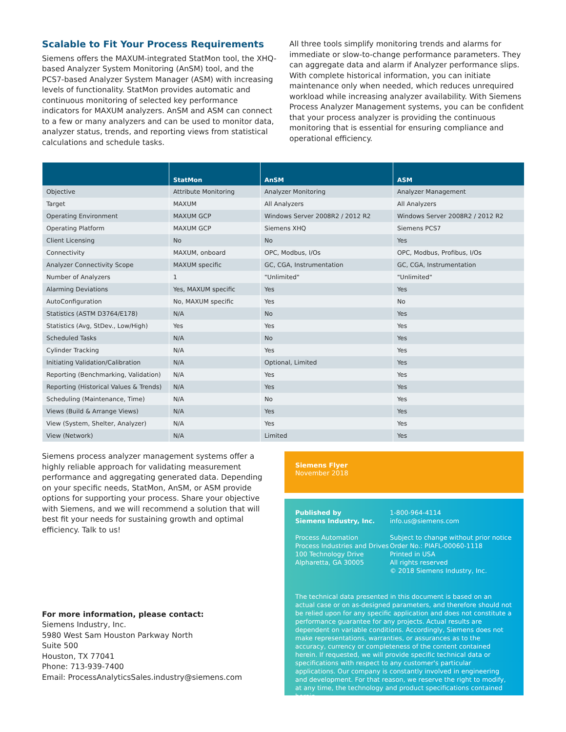Scalable to Fit Your Process Requirements
Siemens offers the MAXUM-integrated StatMon tool, the XHQ-based Analyzer System Monitoring (AnSM) tool, and the PCS7-based Analyzer System Manager (ASM) with increasing levels of functionality. StatMon provides automatic and continuous monitoring of selected key performance indicators for MAXUM analyzers. AnSM and ASM can connect to a few or many analyzers and can be used to monitor data, analyzer status, trends, and reporting views from statistical calculations and schedule tasks.
All three tools simplify monitoring trends and alarms for immediate or slow-to-change performance parameters. They can aggregate data and alarm if Analyzer performance slips. With complete historical information, you can initiate maintenance only when needed, which reduces unrequired workload while increasing analyzer availability. With Siemens Process Analyzer Management systems, you can be confident that your process analyzer is providing the continuous monitoring that is essential for ensuring compliance and operational efficiency.
| | StatMon | AnSM | ASM |
| --- | --- | --- | --- |
| Objective | Attribute Monitoring | Analyzer Monitoring | Analyzer Management |
| Target | MAXUM | All Analyzers | All Analyzers |
| Operating Environment | MAXUM GCP | Windows Server 2008R2 / 2012 R2 | Windows Server 2008R2 / 2012 R2 |
| Operating Platform | MAXUM GCP | Siemens XHQ | Siemens PCS7 |
| Client Licensing | No | No | Yes |
| Connectivity | MAXUM, onboard | OPC, Modbus, I/Os | OPC, Modbus, Profibus, I/Os |
| Analyzer Connectivity Scope | MAXUM specific | GC, CGA, Instrumentation | GC, CGA, Instrumentation |
| Number of Analyzers | 1 | "Unlimited" | "Unlimited" |
| Alarming Deviations | Yes, MAXUM specific | Yes | Yes |
| AutoConfiguration | No, MAXUM specific | Yes | No |
| Statistics (ASTM D3764/E178) | N/A | No | Yes |
| Statistics (Avg, StDev., Low/High) | Yes | Yes | Yes |
| Scheduled Tasks | N/A | No | Yes |
| Cylinder Tracking | N/A | Yes | Yes |
| Initiating Validation/Calibration | N/A | Optional, Limited | Yes |
| Reporting (Benchmarking, Validation) | N/A | Yes | Yes |
| Reporting (Historical Values & Trends) | N/A | Yes | Yes |
| Scheduling (Maintenance, Time) | N/A | No | Yes |
| Views (Build & Arrange Views) | N/A | Yes | Yes |
| View (System, Shelter, Analyzer) | N/A | Yes | Yes |
| View (Network) | N/A | Limited | Yes |
Siemens process analyzer management systems offer a highly reliable approach for validating measurement performance and aggregating generated data. Depending on your specific needs, StatMon, AnSM, or ASM provide options for supporting your process. Share your objective with Siemens, and we will recommend a solution that will best fit your needs for sustaining growth and optimal efficiency. Talk to us!
For more information, please contact:
Siemens Industry, Inc.
5980 West Sam Houston Parkway North
Suite 500
Houston, TX 77041
Phone: 713-939-7400
Email: ProcessAnalyticsSales.industry@siemens.com
Siemens Flyer
November 2018
Published by
Siemens Industry, Inc.
Process Automation
Process Industries and Drives
100 Technology Drive
Alpharetta, GA 30005
1-800-964-4114
info.us@siemens.com
Subject to change without prior notice
Order No.: PIAFL-00060-1118
Printed in USA
All rights reserved
© 2018 Siemens Industry, Inc.
The technical data presented in this document is based on an actual case or on as-designed parameters, and therefore should not be relied upon for any specific application and does not constitute a performance guarantee for any projects. Actual results are dependent on variable conditions. Accordingly, Siemens does not make representations, warranties, or assurances as to the accuracy, currency or completeness of the content contained herein. If requested, we will provide specific technical data or specifications with respect to any customer's particular applications. Our company is constantly involved in engineering and development. For that reason, we reserve the right to modify, at any time, the technology and product specifications contained herein.